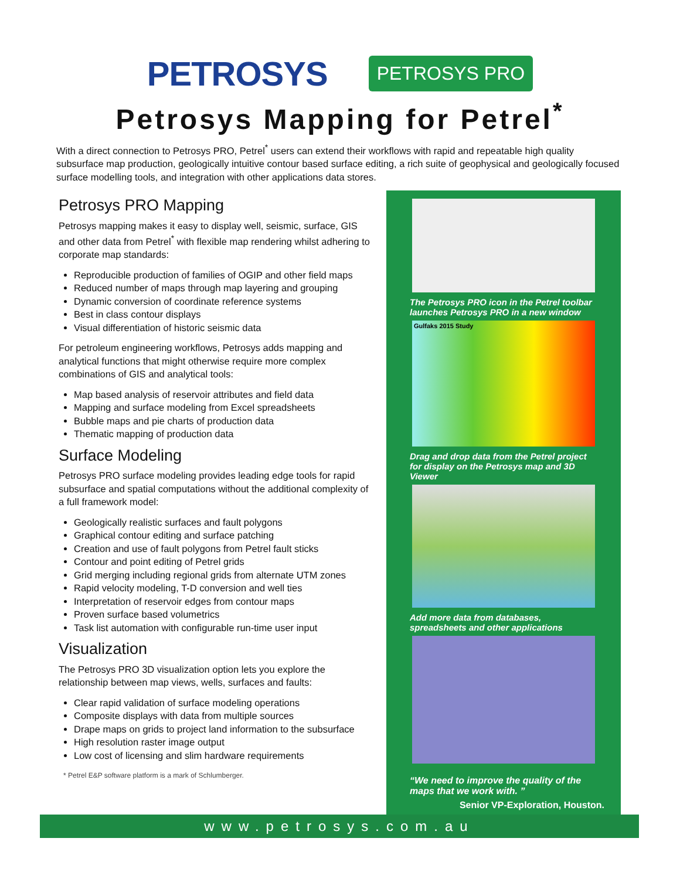PETROSYS
PETROSYS PRO
Petrosys Mapping for Petrel<sup>*</sup>
With a direct connection to Petrosys PRO, Petrel<sup>*</sup> users can extend their workflows with rapid and repeatable high quality subsurface map production, geologically intuitive contour based surface editing, a rich suite of geophysical and geologically focused surface modelling tools, and integration with other applications data stores.
Petrosys PRO Mapping
Petrosys mapping makes it easy to display well, seismic, surface, GIS and other data from Petrel<sup>*</sup> with flexible map rendering whilst adhering to corporate map standards:
Reproducible production of families of OGIP and other field maps
Reduced number of maps through map layering and grouping
Dynamic conversion of coordinate reference systems
Best in class contour displays
Visual differentiation of historic seismic data
For petroleum engineering workflows, Petrosys adds mapping and analytical functions that might otherwise require more complex combinations of GIS and analytical tools:
Map based analysis of reservoir attributes and field data
Mapping and surface modeling from Excel spreadsheets
Bubble maps and pie charts of production data
Thematic mapping of production data
Surface Modeling
Petrosys PRO surface modeling provides leading edge tools for rapid subsurface and spatial computations without the additional complexity of a full framework model:
Geologically realistic surfaces and fault polygons
Graphical contour editing and surface patching
Creation and use of fault polygons from Petrel fault sticks
Contour and point editing of Petrel grids
Grid merging including regional grids from alternate UTM zones
Rapid velocity modeling, T-D conversion and well ties
Interpretation of reservoir edges from contour maps
Proven surface based volumetrics
Task list automation with configurable run-time user input
Visualization
The Petrosys PRO 3D visualization option lets you explore the relationship between map views, wells, surfaces and faults:
Clear rapid validation of surface modeling operations
Composite displays with data from multiple sources
Drape maps on grids to project land information to the subsurface
High resolution raster image output
Low cost of licensing and slim hardware requirements
* Petrel E&P software platform is a mark of Schlumberger.
The Petrosys PRO icon in the Petrel toolbar launches Petrosys PRO in a new window
Gulfaks 2015 Study
Drag and drop data from the Petrel project for display on the Petrosys map and 3D Viewer
Add more data from databases, spreadsheets and other applications
“We need to improve the quality of the maps that we work with. ”
Senior VP-Exploration, Houston.
www.petrosys.com.au